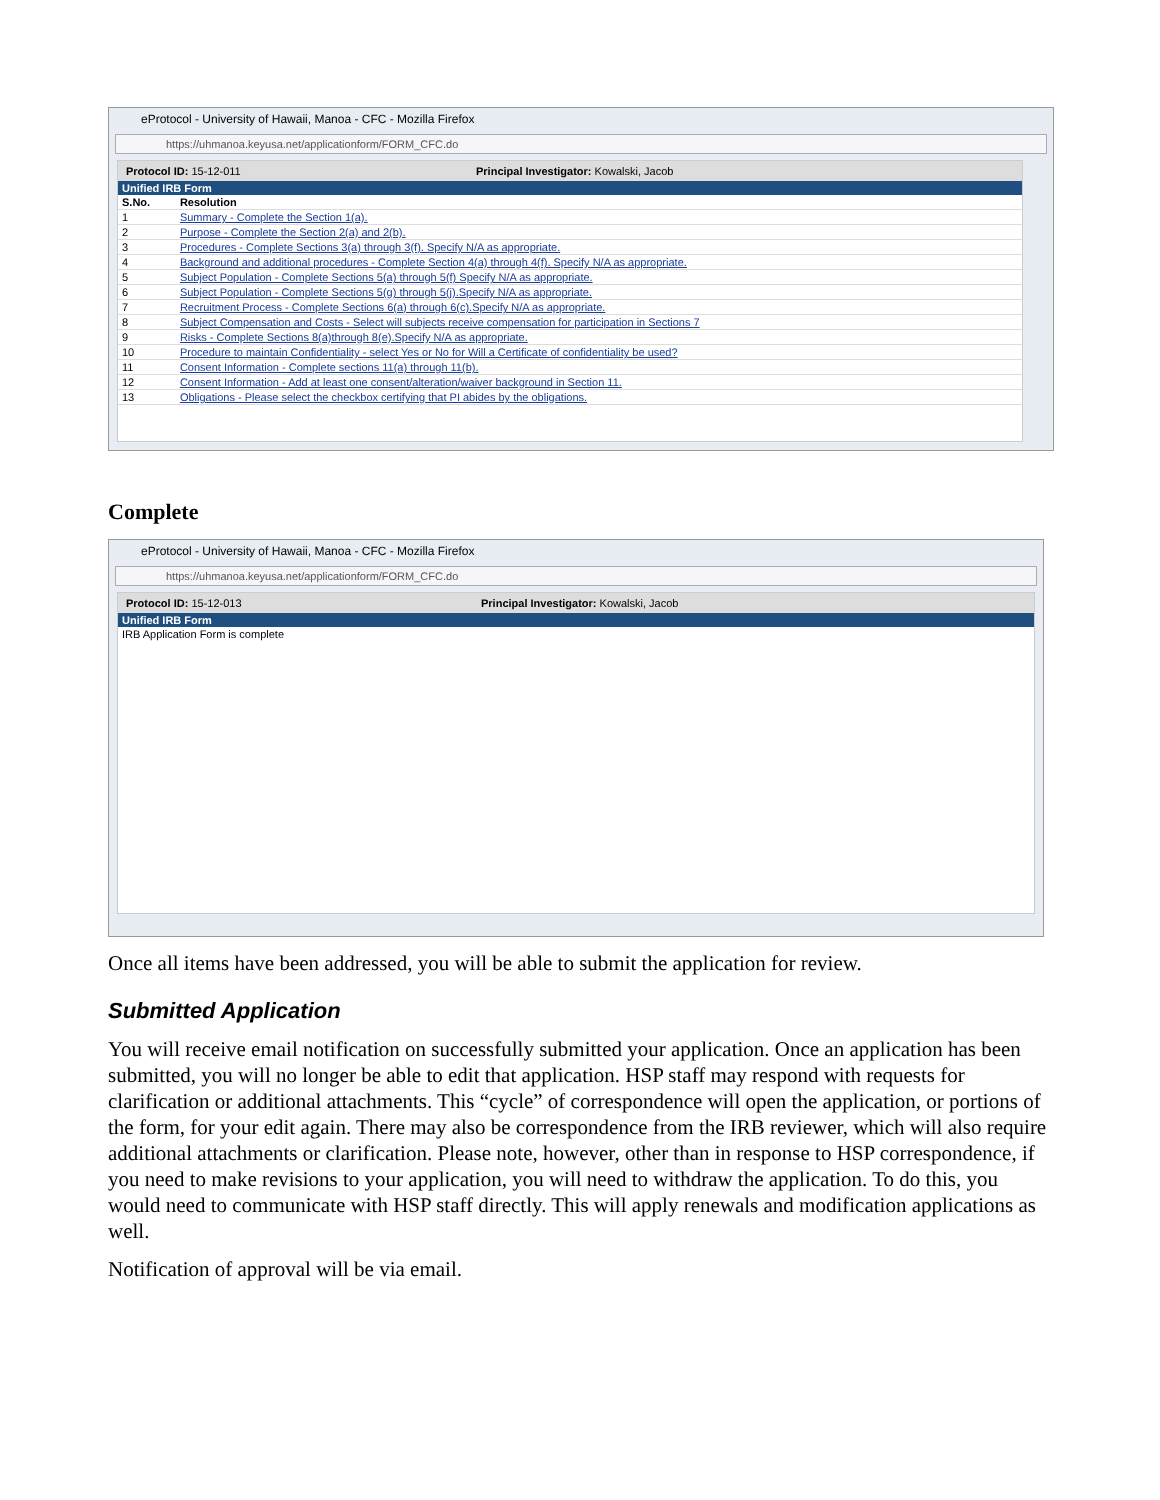eProtocol - University of Hawaii, Manoa - CFC - Mozilla Firefox
https://uhmanoa.keyusa.net/applicationform/FORM_CFC.do
Protocol ID: 15-12-011 Principal Investigator: Kowalski, Jacob
Unified IRB Form
| S.No. | Resolution |
| --- | --- |
| 1 | Summary - Complete the Section 1(a). |
| 2 | Purpose - Complete the Section 2(a) and 2(b). |
| 3 | Procedures - Complete Sections 3(a) through 3(f). Specify N/A as appropriate. |
| 4 | Background and additional procedures - Complete Section 4(a) through 4(f). Specify N/A as appropriate. |
| 5 | Subject Population - Complete Sections 5(a) through 5(f) Specify N/A as appropriate. |
| 6 | Subject Population - Complete Sections 5(g) through 5(j).Specify N/A as appropriate. |
| 7 | Recruitment Process - Complete Sections 6(a) through 6(c).Specify N/A as appropriate. |
| 8 | Subject Compensation and Costs - Select will subjects receive compensation for participation in Sections 7 |
| 9 | Risks - Complete Sections 8(a)through 8(e).Specify N/A as appropriate. |
| 10 | Procedure to maintain Confidentiality - select Yes or No for Will a Certificate of confidentiality be used? |
| 11 | Consent Information - Complete sections 11(a) through 11(b). |
| 12 | Consent Information - Add at least one consent/alteration/waiver background in Section 11. |
| 13 | Obligations - Please select the checkbox certifying that PI abides by the obligations. |
Complete
eProtocol - University of Hawaii, Manoa - CFC - Mozilla Firefox
https://uhmanoa.keyusa.net/applicationform/FORM_CFC.do
Protocol ID: 15-12-013 Principal Investigator: Kowalski, Jacob
Unified IRB Form
IRB Application Form is complete
Once all items have been addressed, you will be able to submit the application for review.
Submitted Application
You will receive email notification on successfully submitted your application. Once an application has been submitted, you will no longer be able to edit that application. HSP staff may respond with requests for clarification or additional attachments. This “cycle” of correspondence will open the application, or portions of the form, for your edit again. There may also be correspondence from the IRB reviewer, which will also require additional attachments or clarification. Please note, however, other than in response to HSP correspondence, if you need to make revisions to your application, you will need to withdraw the application. To do this, you would need to communicate with HSP staff directly. This will apply renewals and modification applications as well.
Notification of approval will be via email.